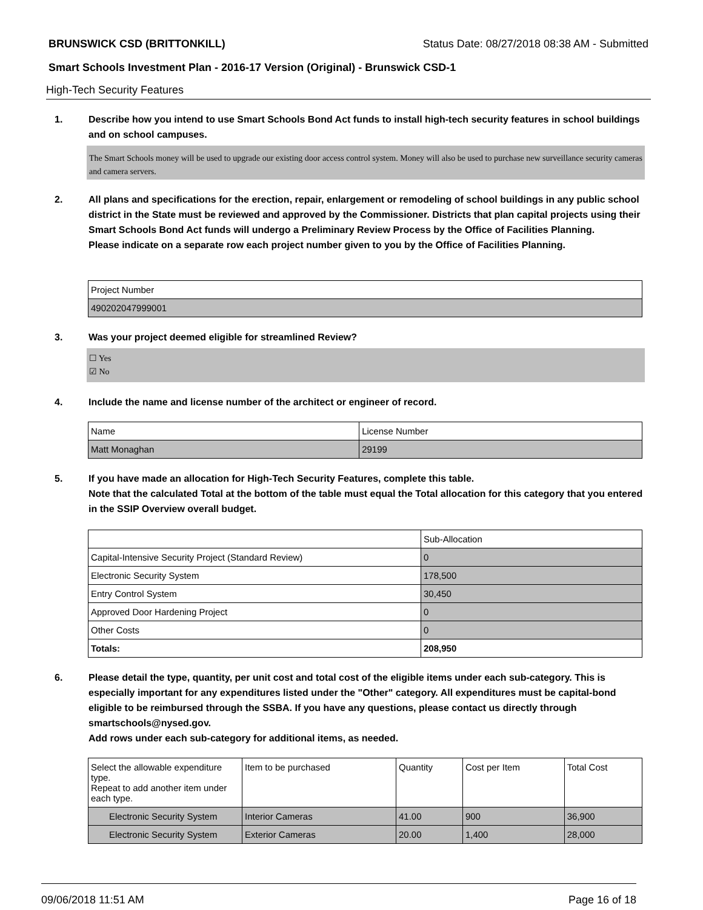BRUNSWICK CSD (BRITTONKILL) Status Date: 08/27/2018 08:38 AM - Submitted
Smart Schools Investment Plan - 2016-17 Version (Original) - Brunswick CSD-1
High-Tech Security Features
1. Describe how you intend to use Smart Schools Bond Act funds to install high-tech security features in school buildings and on school campuses.
The Smart Schools money will be used to upgrade our existing door access control system. Money will also be used to purchase new surveillance security cameras and camera servers.
2. All plans and specifications for the erection, repair, enlargement or remodeling of school buildings in any public school district in the State must be reviewed and approved by the Commissioner. Districts that plan capital projects using their Smart Schools Bond Act funds will undergo a Preliminary Review Process by the Office of Facilities Planning.
Please indicate on a separate row each project number given to you by the Office of Facilities Planning.
| Project Number |
| --- |
| 490202047999001 |
3. Was your project deemed eligible for streamlined Review?
☐ Yes
☑ No
4. Include the name and license number of the architect or engineer of record.
| Name | License Number |
| --- | --- |
| Matt Monaghan | 29199 |
5. If you have made an allocation for High-Tech Security Features, complete this table.
Note that the calculated Total at the bottom of the table must equal the Total allocation for this category that you entered in the SSIP Overview overall budget.
| | Sub-Allocation |
| --- | --- |
| Capital-Intensive Security Project (Standard Review) | 0 |
| Electronic Security System | 178,500 |
| Entry Control System | 30,450 |
| Approved Door Hardening Project | 0 |
| Other Costs | 0 |
| Totals: | 208,950 |
6. Please detail the type, quantity, per unit cost and total cost of the eligible items under each sub-category. This is especially important for any expenditures listed under the "Other" category. All expenditures must be capital-bond eligible to be reimbursed through the SSBA. If you have any questions, please contact us directly through smartschools@nysed.gov.
Add rows under each sub-category for additional items, as needed.
| Select the allowable expenditure type. Repeat to add another item under each type. | Item to be purchased | Quantity | Cost per Item | Total Cost |
| --- | --- | --- | --- | --- |
| Electronic Security System | Interior Cameras | 41.00 | 900 | 36,900 |
| Electronic Security System | Exterior Cameras | 20.00 | 1,400 | 28,000 |
09/06/2018 11:51 AM Page 16 of 18